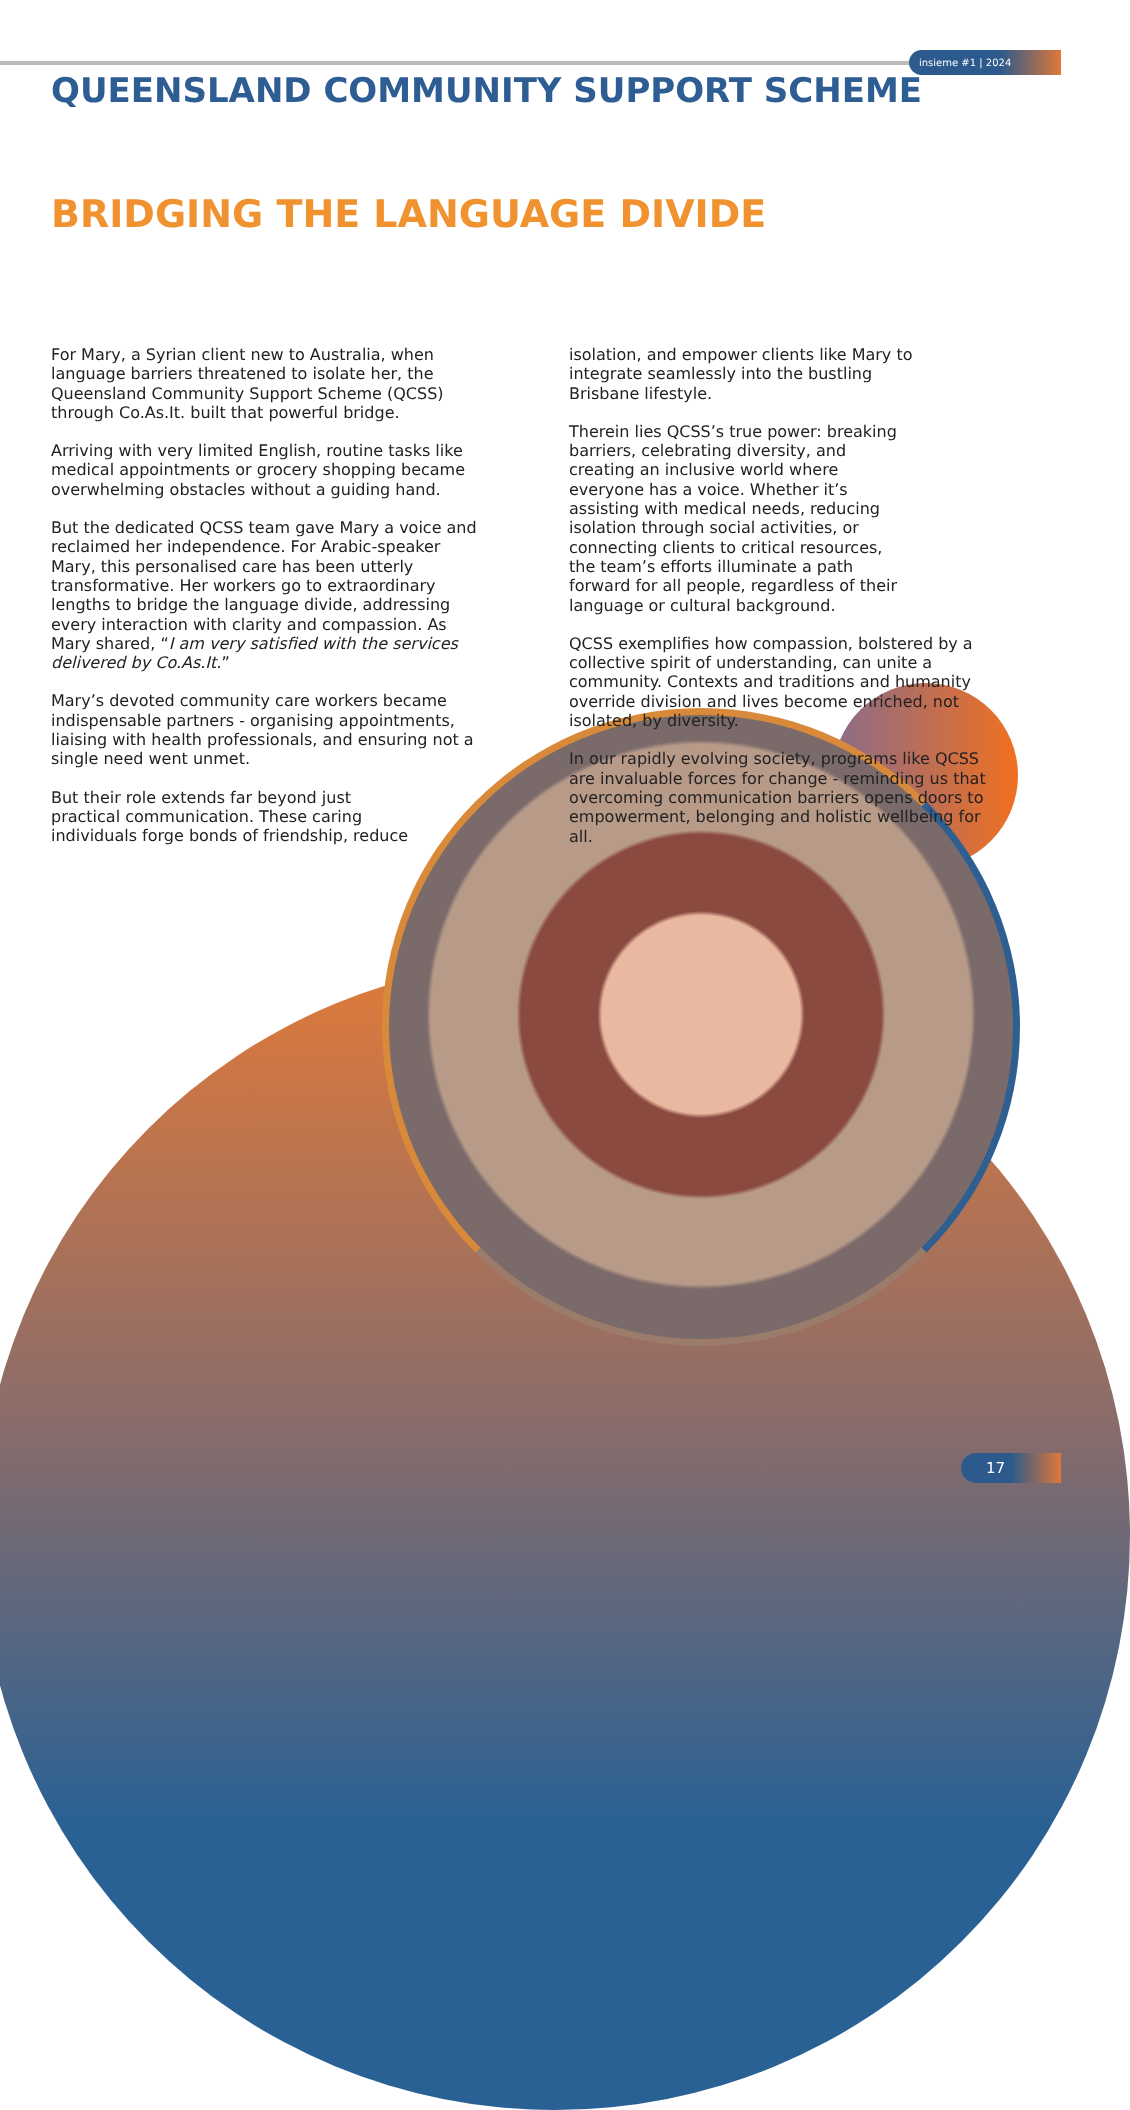insieme #1 | 2024
QUEENSLAND COMMUNITY SUPPORT SCHEME
BRIDGING THE LANGUAGE DIVIDE
For Mary, a Syrian client new to Australia, when language barriers threatened to isolate her, the Queensland Community Support Scheme (QCSS) through Co.As.It. built that powerful bridge.
Arriving with very limited English, routine tasks like medical appointments or grocery shopping became overwhelming obstacles without a guiding hand.
But the dedicated QCSS team gave Mary a voice and reclaimed her independence. For Arabic-speaker Mary, this personalised care has been utterly transformative. Her workers go to extraordinary lengths to bridge the language divide, addressing every interaction with clarity and compassion. As Mary shared, “I am very satisfied with the services delivered by Co.As.It.”
Mary’s devoted community care workers became indispensable partners - organising appointments, liaising with health professionals, and ensuring not a single need went unmet.
But their role extends far beyond just practical communication. These caring individuals forge bonds of friendship, reduce isolation, and empower clients like Mary to integrate seamlessly into the bustling Brisbane lifestyle.
Therein lies QCSS’s true power: breaking barriers, celebrating diversity, and creating an inclusive world where everyone has a voice. Whether it’s assisting with medical needs, reducing isolation through social activities, or connecting clients to critical resources, the team’s efforts illuminate a path forward for all people, regardless of their language or cultural background.
QCSS exemplifies how compassion, bolstered by a collective spirit of understanding, can unite a community. Contexts and traditions and humanity override division and lives become enriched, not isolated, by diversity.
In our rapidly evolving society, programs like QCSS are invaluable forces for change - reminding us that overcoming communication barriers opens doors to empowerment, belonging and holistic wellbeing for all.
17